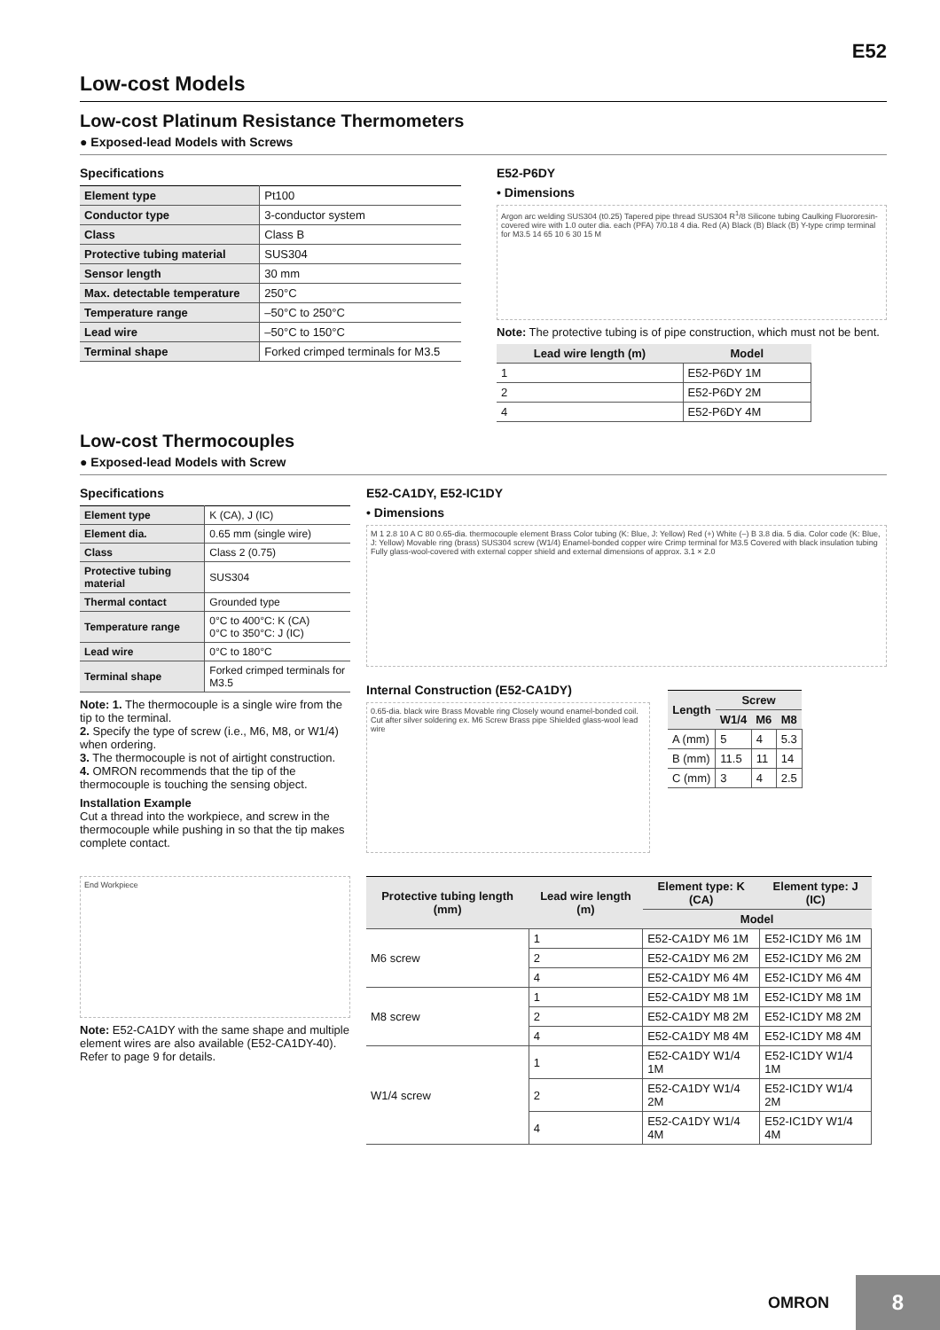E52
Low-cost Models
Low-cost Platinum Resistance Thermometers
● Exposed-lead Models with Screws
Specifications
| Element type | Pt100 |
| Conductor type | 3-conductor system |
| Class | Class B |
| Protective tubing material | SUS304 |
| Sensor length | 30 mm |
| Max. detectable temperature | 250°C |
| Temperature range | –50°C to 250°C |
| Lead wire | –50°C to 150°C |
| Terminal shape | Forked crimped terminals for M3.5 |
E52-P6DY
• Dimensions
Argon arc welding SUS304 (t0.25) Tapered pipe thread SUS304 R<sup>1</sup>/8 Silicone tubing Caulking Fluororesin-covered wire with 1.0 outer dia. each (PFA) 7/0.18 4 dia. Red (A) Black (B) Black (B) Y-type crimp terminal for M3.5 14 65 10 6 30 15 M
Note: The protective tubing is of pipe construction, which must not be bent.
| Lead wire length (m) | Model |
| --- | --- |
| 1 | E52-P6DY 1M |
| 2 | E52-P6DY 2M |
| 4 | E52-P6DY 4M |
Low-cost Thermocouples
● Exposed-lead Models with Screw
Specifications
| Element type | K (CA), J (IC) |
| Element dia. | 0.65 mm (single wire) |
| Class | Class 2 (0.75) |
| Protective tubing material | SUS304 |
| Thermal contact | Grounded type |
| Temperature range | 0°C to 400°C: K (CA) 0°C to 350°C: J (IC) |
| Lead wire | 0°C to 180°C |
| Terminal shape | Forked crimped terminals for M3.5 |
Note: 1. The thermocouple is a single wire from the tip to the terminal.
2. Specify the type of screw (i.e., M6, M8, or W1/4) when ordering.
3. The thermocouple is not of airtight construction.
4. OMRON recommends that the tip of the thermocouple is touching the sensing object.
Installation Example
Cut a thread into the workpiece, and screw in the thermocouple while pushing in so that the tip makes complete contact.
End Workpiece
Note: E52-CA1DY with the same shape and multiple element wires are also available (E52-CA1DY-40).
Refer to page 9 for details.
E52-CA1DY, E52-IC1DY
• Dimensions
M 1 2.8 10 A C 80 0.65-dia. thermocouple element Brass Color tubing (K: Blue, J: Yellow) Red (+) White (–) B 3.8 dia. 5 dia. Color code (K: Blue, J: Yellow) Movable ring (brass) SUS304 screw (W1/4) Enamel-bonded copper wire Crimp terminal for M3.5 Covered with black insulation tubing Fully glass-wool-covered with external copper shield and external dimensions of approx. 3.1 × 2.0
Internal Construction (E52-CA1DY)
0.65-dia. black wire Brass Movable ring Closely wound enamel-bonded coil. Cut after silver soldering ex. M6 Screw Brass pipe Shielded glass-wool lead wire
| Length | Screw | | |
| --- | --- | --- | --- |
| | W1/4 | M6 | M8 |
| A (mm) | 5 | 4 | 5.3 |
| B (mm) | 11.5 | 11 | 14 |
| C (mm) | 3 | 4 | 2.5 |
| Protective tubing length (mm) | Lead wire length (m) | Element type: K (CA) | Element type: J (IC) |
| --- | --- | --- | --- |
| | | Model | |
| M6 screw | 1 | E52-CA1DY M6 1M | E52-IC1DY M6 1M |
| | 2 | E52-CA1DY M6 2M | E52-IC1DY M6 2M |
| | 4 | E52-CA1DY M6 4M | E52-IC1DY M6 4M |
| M8 screw | 1 | E52-CA1DY M8 1M | E52-IC1DY M8 1M |
| | 2 | E52-CA1DY M8 2M | E52-IC1DY M8 2M |
| | 4 | E52-CA1DY M8 4M | E52-IC1DY M8 4M |
| W1/4 screw | 1 | E52-CA1DY W1/4 1M | E52-IC1DY W1/4 1M |
| | 2 | E52-CA1DY W1/4 2M | E52-IC1DY W1/4 2M |
| | 4 | E52-CA1DY W1/4 4M | E52-IC1DY W1/4 4M |
OMRON
8